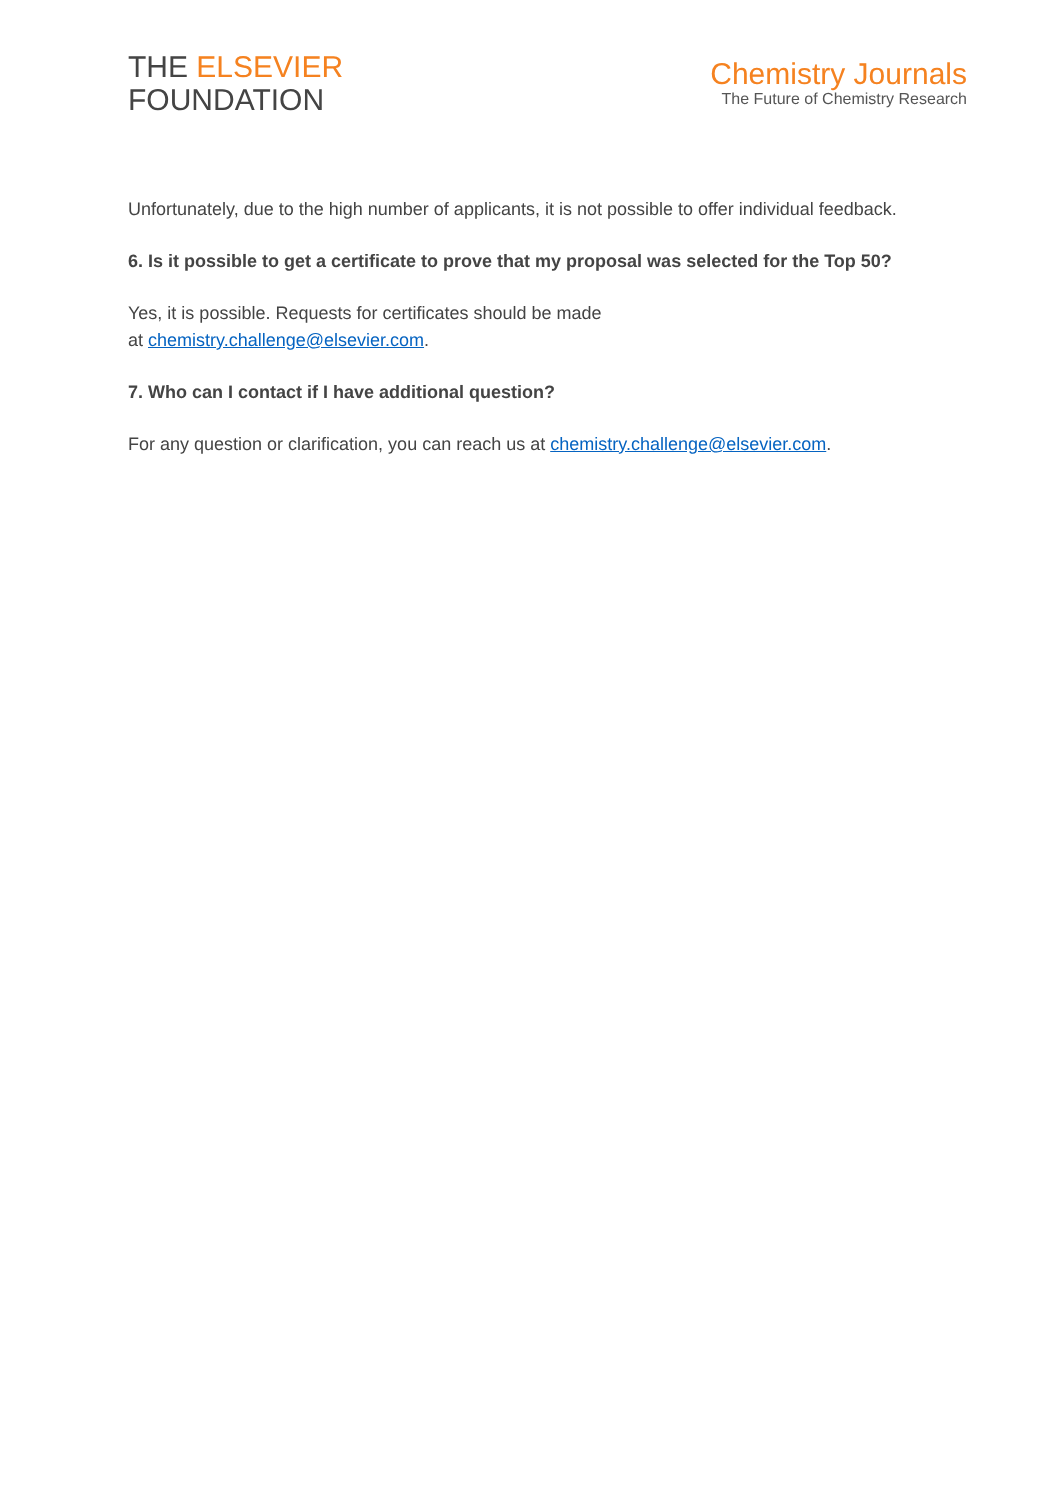THE ELSEVIER
FOUNDATION
Chemistry Journals
The Future of Chemistry Research
Unfortunately, due to the high number of applicants, it is not possible to offer individual feedback.
6. Is it possible to get a certificate to prove that my proposal was selected for the Top 50?
Yes, it is possible. Requests for certificates should be made
at chemistry.challenge@elsevier.com.
7. Who can I contact if I have additional question?
For any question or clarification, you can reach us at chemistry.challenge@elsevier.com.